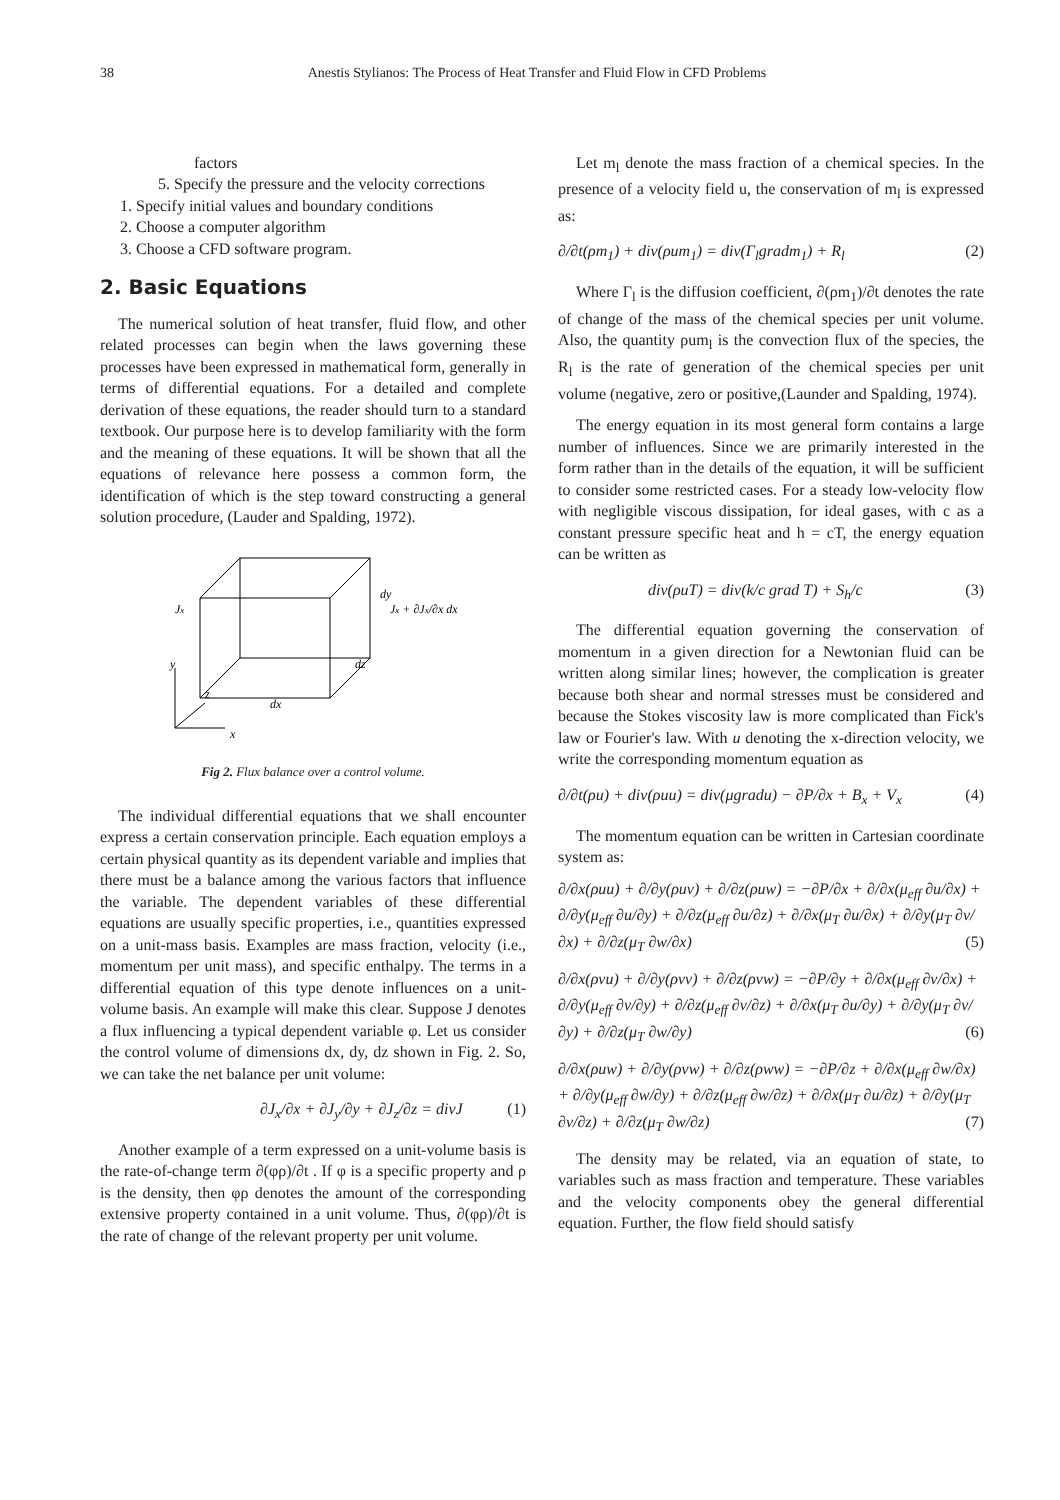38 Anestis Stylianos: The Process of Heat Transfer and Fluid Flow in CFD Problems
factors
5. Specify the pressure and the velocity corrections
1. Specify initial values and boundary conditions
2. Choose a computer algorithm
3. Choose a CFD software program.
2. Basic Equations
The numerical solution of heat transfer, fluid flow, and other related processes can begin when the laws governing these processes have been expressed in mathematical form, generally in terms of differential equations. For a detailed and complete derivation of these equations, the reader should turn to a standard textbook. Our purpose here is to develop familiarity with the form and the meaning of these equations. It will be shown that all the equations of relevance here possess a common form, the identification of which is the step toward constructing a general solution procedure, (Lauder and Spalding, 1972).
Jx
Jx + ∂Jx/∂x dx
dy
dz
dx
y
z
x
Fig 2. Flux balance over a control volume.
The individual differential equations that we shall encounter express a certain conservation principle. Each equation employs a certain physical quantity as its dependent variable and implies that there must be a balance among the various factors that influence the variable. The dependent variables of these differential equations are usually specific properties, i.e., quantities expressed on a unit-mass basis. Examples are mass fraction, velocity (i.e., momentum per unit mass), and specific enthalpy. The terms in a differential equation of this type denote influences on a unit-volume basis. An example will make this clear. Suppose J denotes a flux influencing a typical dependent variable φ. Let us consider the control volume of dimensions dx, dy, dz shown in Fig. 2. So, we can take the net balance per unit volume:
∂J<sub>x</sub>/∂x + ∂J<sub>y</sub>/∂y + ∂J<sub>z</sub>/∂z = divJ (1)
Another example of a term expressed on a unit-volume basis is the rate-of-change term ∂(φρ)/∂t . If φ is a specific property and ρ is the density, then φρ denotes the amount of the corresponding extensive property contained in a unit volume. Thus, ∂(φρ)/∂t is the rate of change of the relevant property per unit volume.
Let m<sub>l</sub> denote the mass fraction of a chemical species. In the presence of a velocity field u, the conservation of m<sub>l</sub> is expressed as:
∂/∂t(ρm<sub>1</sub>) + div(ρum<sub>1</sub>) = div(Γ<sub>l</sub>gradm<sub>1</sub>) + R<sub>l</sub> (2)
Where Γ<sub>l</sub> is the diffusion coefficient, ∂(ρm<sub>1</sub>)/∂t denotes the rate of change of the mass of the chemical species per unit volume. Also, the quantity ρum<sub>l</sub> is the convection flux of the species, the R<sub>l</sub> is the rate of generation of the chemical species per unit volume (negative, zero or positive,(Launder and Spalding, 1974).
The energy equation in its most general form contains a large number of influences. Since we are primarily interested in the form rather than in the details of the equation, it will be sufficient to consider some restricted cases. For a steady low-velocity flow with negligible viscous dissipation, for ideal gases, with c as a constant pressure specific heat and h = cT, the energy equation can be written as
div(ρuT) = div(k/c grad T) + S<sub>h</sub>/c (3)
The differential equation governing the conservation of momentum in a given direction for a Newtonian fluid can be written along similar lines; however, the complication is greater because both shear and normal stresses must be considered and because the Stokes viscosity law is more complicated than Fick's law or Fourier's law. With u denoting the x-direction velocity, we write the corresponding momentum equation as
∂/∂t(ρu) + div(ρuu) = div(μgradu) − ∂P/∂x + B<sub>x</sub> + V<sub>x</sub> (4)
The momentum equation can be written in Cartesian coordinate system as:
∂/∂x(ρuu) + ∂/∂y(ρuv) + ∂/∂z(ρuw) = −∂P/∂x + ∂/∂x(μ<sub>eff</sub> ∂u/∂x) + ∂/∂y(μ<sub>eff</sub> ∂u/∂y) + ∂/∂z(μ<sub>eff</sub> ∂u/∂z) + ∂/∂x(μ<sub>T</sub> ∂u/∂x) + ∂/∂y(μ<sub>T</sub> ∂v/∂x) + ∂/∂z(μ<sub>T</sub> ∂w/∂x) (5)
∂/∂x(ρvu) + ∂/∂y(ρvv) + ∂/∂z(ρvw) = −∂P/∂y + ∂/∂x(μ<sub>eff</sub> ∂v/∂x) + ∂/∂y(μ<sub>eff</sub> ∂v/∂y) + ∂/∂z(μ<sub>eff</sub> ∂v/∂z) + ∂/∂x(μ<sub>T</sub> ∂u/∂y) + ∂/∂y(μ<sub>T</sub> ∂v/∂y) + ∂/∂z(μ<sub>T</sub> ∂w/∂y) (6)
∂/∂x(ρuw) + ∂/∂y(ρvw) + ∂/∂z(ρww) = −∂P/∂z + ∂/∂x(μ<sub>eff</sub> ∂w/∂x) + ∂/∂y(μ<sub>eff</sub> ∂w/∂y) + ∂/∂z(μ<sub>eff</sub> ∂w/∂z) + ∂/∂x(μ<sub>T</sub> ∂u/∂z) + ∂/∂y(μ<sub>T</sub> ∂v/∂z) + ∂/∂z(μ<sub>T</sub> ∂w/∂z) (7)
The density may be related, via an equation of state, to variables such as mass fraction and temperature. These variables and the velocity components obey the general differential equation. Further, the flow field should satisfy